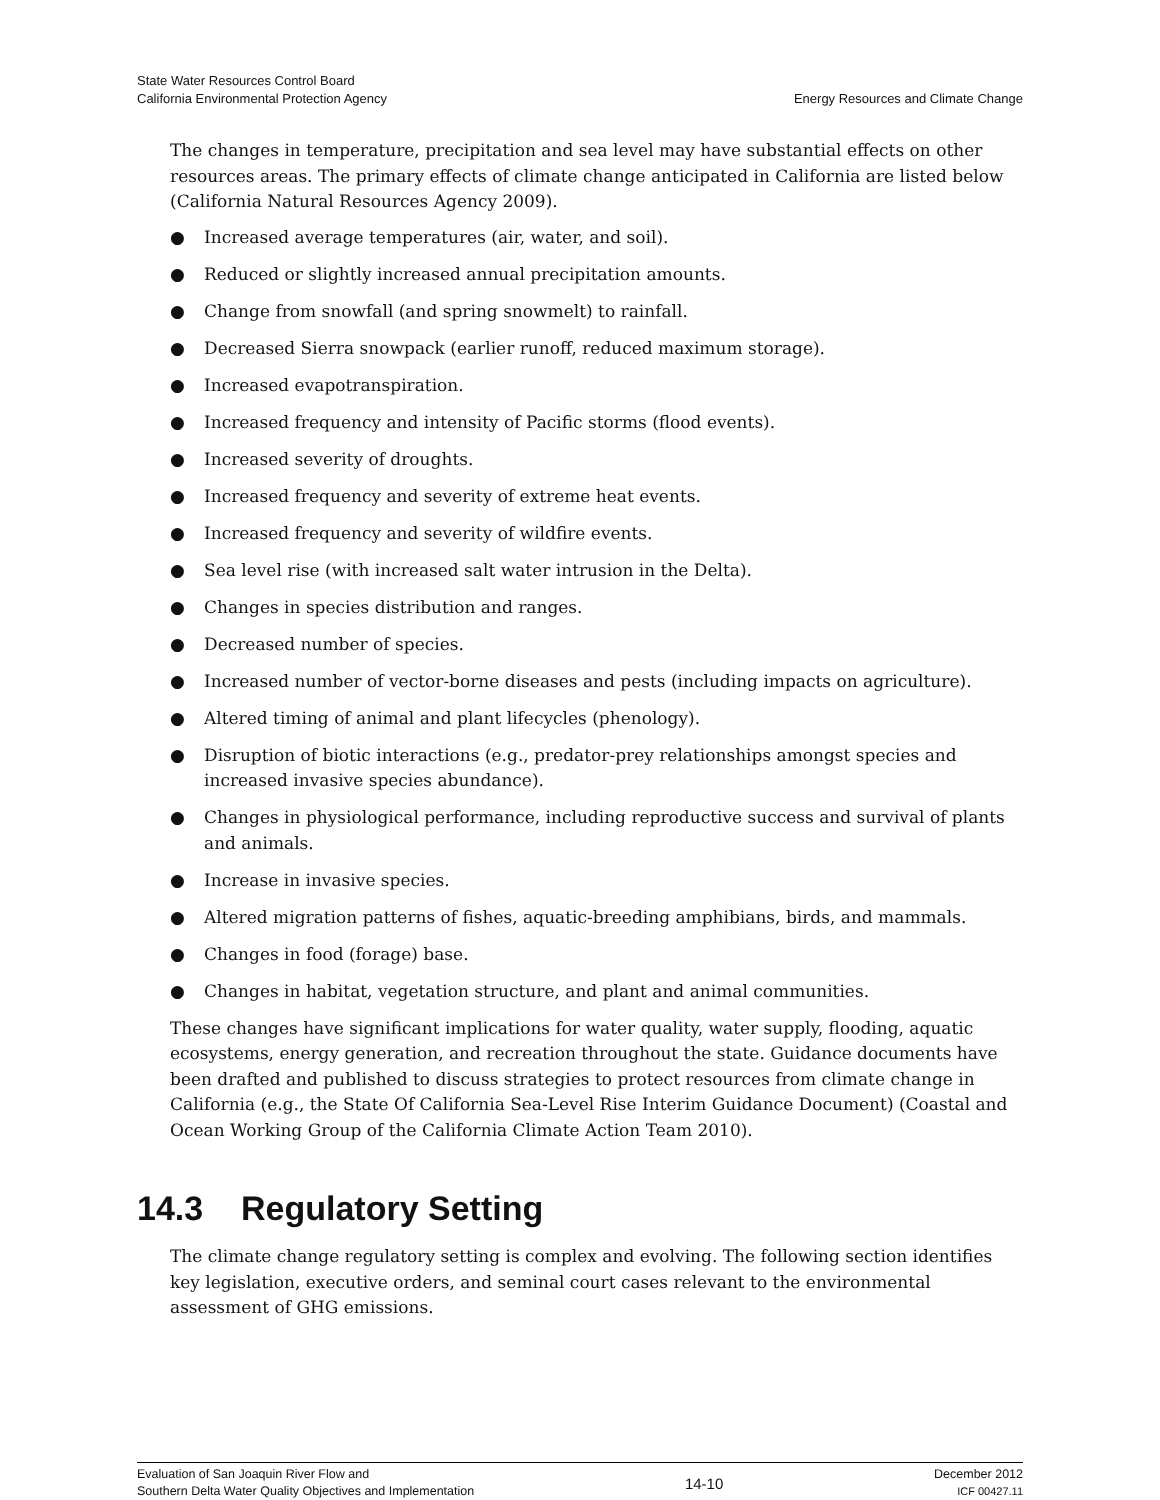State Water Resources Control Board
California Environmental Protection Agency
Energy Resources and Climate Change
The changes in temperature, precipitation and sea level may have substantial effects on other resources areas. The primary effects of climate change anticipated in California are listed below (California Natural Resources Agency 2009).
● Increased average temperatures (air, water, and soil).
● Reduced or slightly increased annual precipitation amounts.
● Change from snowfall (and spring snowmelt) to rainfall.
● Decreased Sierra snowpack (earlier runoff, reduced maximum storage).
● Increased evapotranspiration.
● Increased frequency and intensity of Pacific storms (flood events).
● Increased severity of droughts.
● Increased frequency and severity of extreme heat events.
● Increased frequency and severity of wildfire events.
● Sea level rise (with increased salt water intrusion in the Delta).
● Changes in species distribution and ranges.
● Decreased number of species.
● Increased number of vector-borne diseases and pests (including impacts on agriculture).
● Altered timing of animal and plant lifecycles (phenology).
● Disruption of biotic interactions (e.g., predator-prey relationships amongst species and increased invasive species abundance).
● Changes in physiological performance, including reproductive success and survival of plants and animals.
● Increase in invasive species.
● Altered migration patterns of fishes, aquatic-breeding amphibians, birds, and mammals.
● Changes in food (forage) base.
● Changes in habitat, vegetation structure, and plant and animal communities.
These changes have significant implications for water quality, water supply, flooding, aquatic ecosystems, energy generation, and recreation throughout the state. Guidance documents have been drafted and published to discuss strategies to protect resources from climate change in California (e.g., the State Of California Sea-Level Rise Interim Guidance Document) (Coastal and Ocean Working Group of the California Climate Action Team 2010).
14.3 Regulatory Setting
The climate change regulatory setting is complex and evolving. The following section identifies key legislation, executive orders, and seminal court cases relevant to the environmental assessment of GHG emissions.
Evaluation of San Joaquin River Flow and
Southern Delta Water Quality Objectives and Implementation
14-10
December 2012
ICF 00427.11